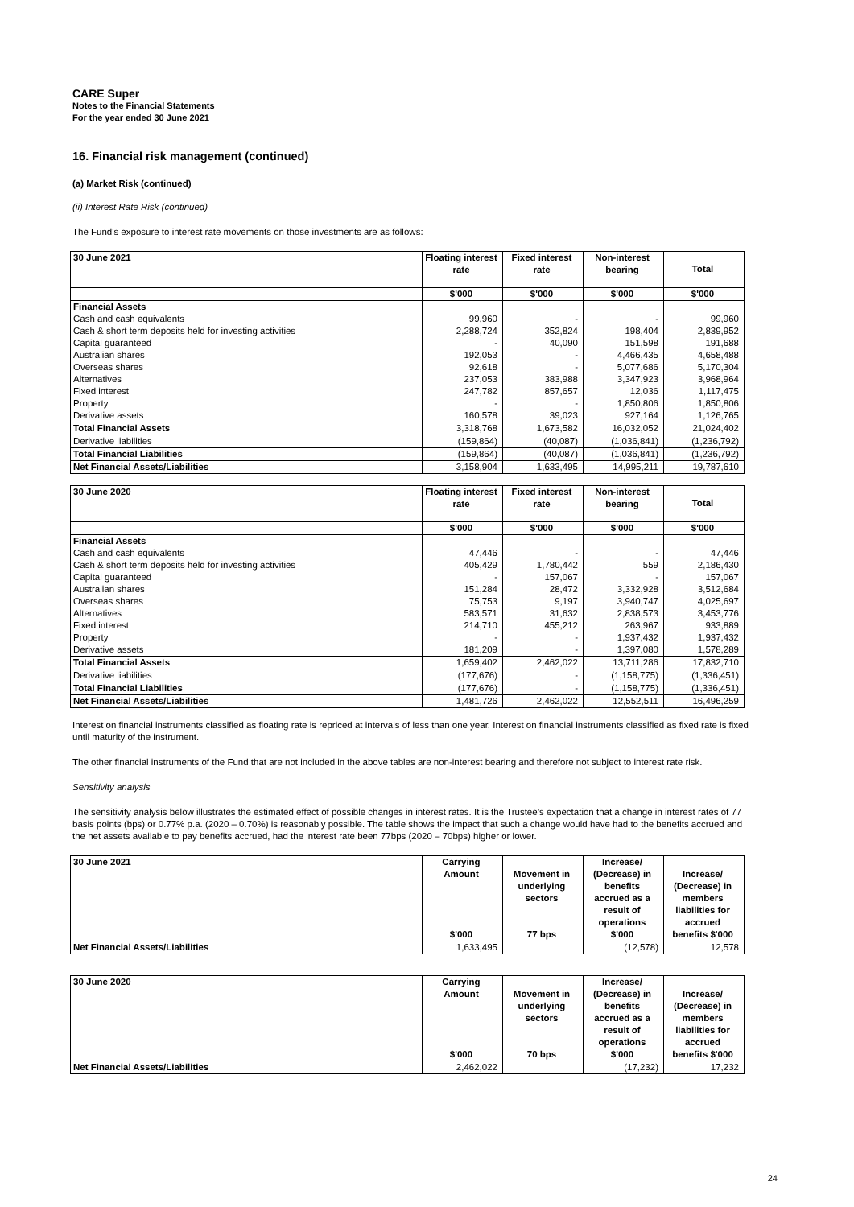CARE Super
Notes to the Financial Statements
For the year ended 30 June 2021
16. Financial risk management (continued)
(a) Market Risk (continued)
(ii) Interest Rate Risk (continued)
The Fund's exposure to interest rate movements on those investments are as follows:
| 30 June 2021 | Floating interest rate | Fixed interest rate | Non-interest bearing | Total |
| --- | --- | --- | --- | --- |
| | $'000 | $'000 | $'000 | $'000 |
| Financial Assets | | | | |
| Cash and cash equivalents | 99,960 | - | - | 99,960 |
| Cash & short term deposits held for investing activities | 2,288,724 | 352,824 | 198,404 | 2,839,952 |
| Capital guaranteed | - | 40,090 | 151,598 | 191,688 |
| Australian shares | 192,053 | - | 4,466,435 | 4,658,488 |
| Overseas shares | 92,618 | - | 5,077,686 | 5,170,304 |
| Alternatives | 237,053 | 383,988 | 3,347,923 | 3,968,964 |
| Fixed interest | 247,782 | 857,657 | 12,036 | 1,117,475 |
| Property | - | - | 1,850,806 | 1,850,806 |
| Derivative assets | 160,578 | 39,023 | 927,164 | 1,126,765 |
| Total Financial Assets | 3,318,768 | 1,673,582 | 16,032,052 | 21,024,402 |
| Derivative liabilities | (159,864) | (40,087) | (1,036,841) | (1,236,792) |
| Total Financial Liabilities | (159,864) | (40,087) | (1,036,841) | (1,236,792) |
| Net Financial Assets/Liabilities | 3,158,904 | 1,633,495 | 14,995,211 | 19,787,610 |
| 30 June 2020 | Floating interest rate | Fixed interest rate | Non-interest bearing | Total |
| --- | --- | --- | --- | --- |
| | $'000 | $'000 | $'000 | $'000 |
| Financial Assets | | | | |
| Cash and cash equivalents | 47,446 | - | - | 47,446 |
| Cash & short term deposits held for investing activities | 405,429 | 1,780,442 | 559 | 2,186,430 |
| Capital guaranteed | - | 157,067 | - | 157,067 |
| Australian shares | 151,284 | 28,472 | 3,332,928 | 3,512,684 |
| Overseas shares | 75,753 | 9,197 | 3,940,747 | 4,025,697 |
| Alternatives | 583,571 | 31,632 | 2,838,573 | 3,453,776 |
| Fixed interest | 214,710 | 455,212 | 263,967 | 933,889 |
| Property | - | - | 1,937,432 | 1,937,432 |
| Derivative assets | 181,209 | - | 1,397,080 | 1,578,289 |
| Total Financial Assets | 1,659,402 | 2,462,022 | 13,711,286 | 17,832,710 |
| Derivative liabilities | (177,676) | - | (1,158,775) | (1,336,451) |
| Total Financial Liabilities | (177,676) | - | (1,158,775) | (1,336,451) |
| Net Financial Assets/Liabilities | 1,481,726 | 2,462,022 | 12,552,511 | 16,496,259 |
Interest on financial instruments classified as floating rate is repriced at intervals of less than one year. Interest on financial instruments classified as fixed rate is fixed until maturity of the instrument.
The other financial instruments of the Fund that are not included in the above tables are non-interest bearing and therefore not subject to interest rate risk.
Sensitivity analysis
The sensitivity analysis below illustrates the estimated effect of possible changes in interest rates. It is the Trustee’s expectation that a change in interest rates of 77 basis points (bps) or 0.77% p.a. (2020 – 0.70%) is reasonably possible. The table shows the impact that such a change would have had to the benefits accrued and the net assets available to pay benefits accrued, had the interest rate been 77bps (2020 – 70bps) higher or lower.
| 30 June 2021 | Carrying Amount $'000 | Movement in underlying sectors 77 bps | Increase/ (Decrease) in benefits accrued as a result of operations $'000 | Increase/ (Decrease) in members liabilities for accrued benefits $'000 |
| --- | --- | --- | --- | --- |
| Net Financial Assets/Liabilities | 1,633,495 | | (12,578) | 12,578 |
| 30 June 2020 | Carrying Amount $'000 | Movement in underlying sectors 70 bps | Increase/ (Decrease) in benefits accrued as a result of operations $'000 | Increase/ (Decrease) in members liabilities for accrued benefits $'000 |
| --- | --- | --- | --- | --- |
| Net Financial Assets/Liabilities | 2,462,022 | | (17,232) | 17,232 |
24